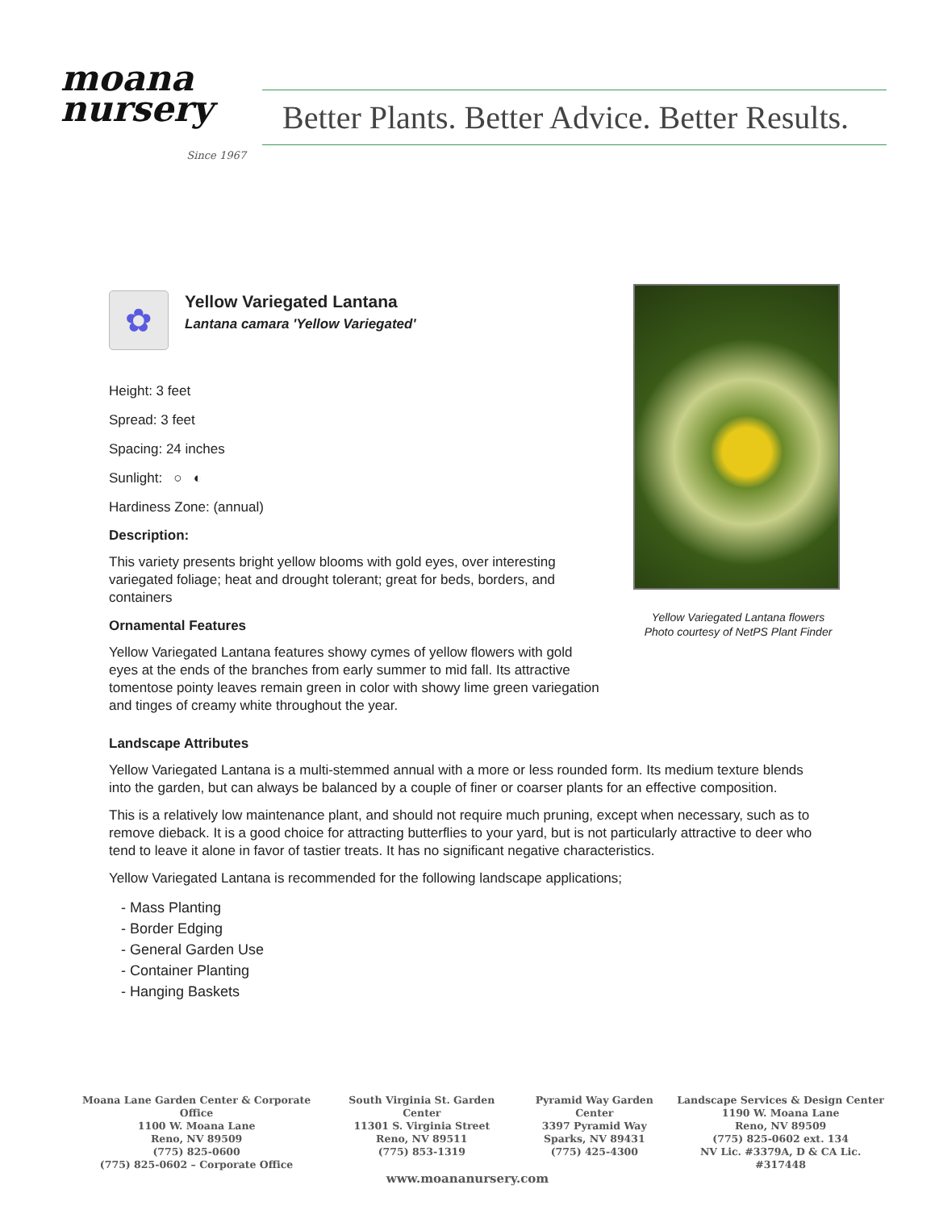moana
nursery
Since 1967
Better Plants. Better Advice. Better Results.
✿
Yellow Variegated Lantana
Lantana camara 'Yellow Variegated'
Height: 3 feet
Spread: 3 feet
Spacing: 24 inches
Sunlight: ○ ◐
Hardiness Zone: (annual)
Description:
This variety presents bright yellow blooms with gold eyes, over interesting variegated foliage; heat and drought tolerant; great for beds, borders, and containers
Ornamental Features
Yellow Variegated Lantana features showy cymes of yellow flowers with gold eyes at the ends of the branches from early summer to mid fall. Its attractive tomentose pointy leaves remain green in color with showy lime green variegation and tinges of creamy white throughout the year.
Yellow Variegated Lantana flowers
Photo courtesy of NetPS Plant Finder
Landscape Attributes
Yellow Variegated Lantana is a multi-stemmed annual with a more or less rounded form. Its medium texture blends into the garden, but can always be balanced by a couple of finer or coarser plants for an effective composition.
This is a relatively low maintenance plant, and should not require much pruning, except when necessary, such as to remove dieback. It is a good choice for attracting butterflies to your yard, but is not particularly attractive to deer who tend to leave it alone in favor of tastier treats. It has no significant negative characteristics.
Yellow Variegated Lantana is recommended for the following landscape applications;
- Mass Planting
- Border Edging
- General Garden Use
- Container Planting
- Hanging Baskets
Moana Lane Garden Center & Corporate Office
1100 W. Moana Lane
Reno, NV 89509
(775) 825-0600
(775) 825-0602 – Corporate Office
South Virginia St. Garden Center
11301 S. Virginia Street
Reno, NV 89511
(775) 853-1319
Pyramid Way Garden Center
3397 Pyramid Way
Sparks, NV 89431
(775) 425-4300
Landscape Services & Design Center
1190 W. Moana Lane
Reno, NV 89509
(775) 825-0602 ext. 134
NV Lic. #3379A, D & CA Lic. #317448
www.moananursery.com